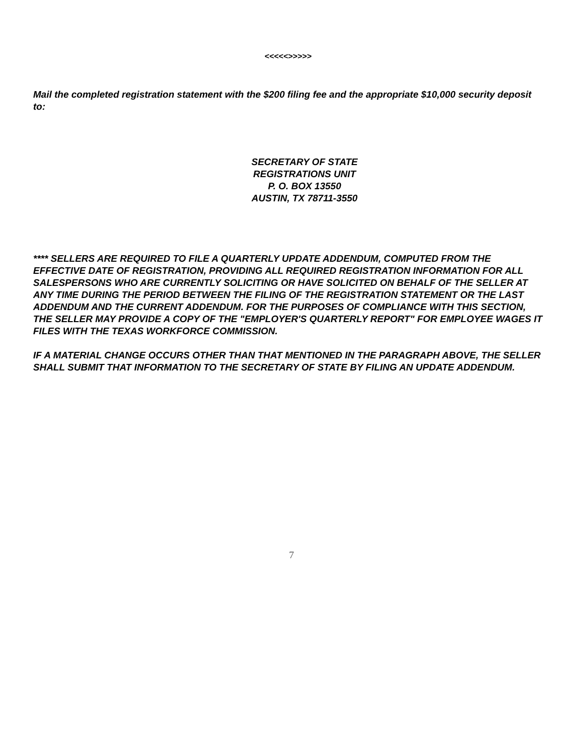<<<<<>>>>>
Mail the completed registration statement with the $200 filing fee and the appropriate $10,000 security deposit to:
SECRETARY OF STATE
REGISTRATIONS UNIT
P. O. BOX 13550
AUSTIN, TX 78711-3550
**** SELLERS ARE REQUIRED TO FILE A QUARTERLY UPDATE ADDENDUM, COMPUTED FROM THE EFFECTIVE DATE OF REGISTRATION, PROVIDING ALL REQUIRED REGISTRATION INFORMATION FOR ALL SALESPERSONS WHO ARE CURRENTLY SOLICITING OR HAVE SOLICITED ON BEHALF OF THE SELLER AT ANY TIME DURING THE PERIOD BETWEEN THE FILING OF THE REGISTRATION STATEMENT OR THE LAST ADDENDUM AND THE CURRENT ADDENDUM. FOR THE PURPOSES OF COMPLIANCE WITH THIS SECTION, THE SELLER MAY PROVIDE A COPY OF THE "EMPLOYER'S QUARTERLY REPORT" FOR EMPLOYEE WAGES IT FILES WITH THE TEXAS WORKFORCE COMMISSION.
IF A MATERIAL CHANGE OCCURS OTHER THAN THAT MENTIONED IN THE PARAGRAPH ABOVE, THE SELLER SHALL SUBMIT THAT INFORMATION TO THE SECRETARY OF STATE BY FILING AN UPDATE ADDENDUM.
7